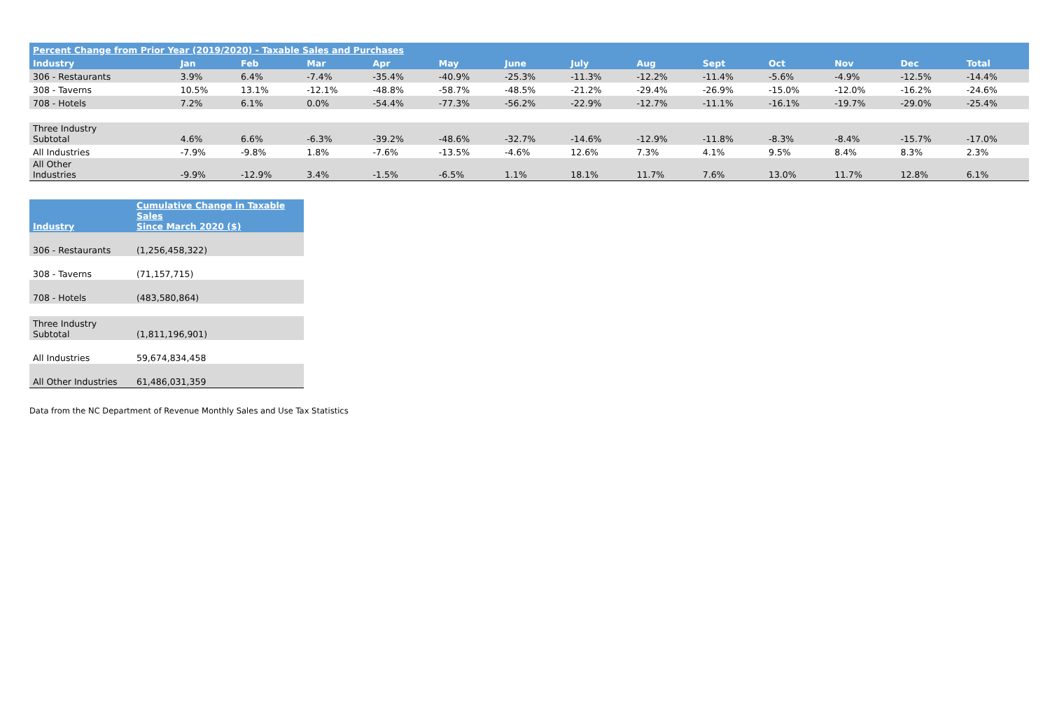| Percent Change from Prior Year (2019/2020) - Taxable Sales and Purchases | | | | | | | | | | | | | |
| --- | --- | --- | --- | --- | --- | --- | --- | --- | --- | --- | --- | --- | --- |
| Industry | Jan | Feb | Mar | Apr | May | June | July | Aug | Sept | Oct | Nov | Dec | Total |
| 306 - Restaurants | 3.9% | 6.4% | -7.4% | -35.4% | -40.9% | -25.3% | -11.3% | -12.2% | -11.4% | -5.6% | -4.9% | -12.5% | -14.4% |
| 308 - Taverns | 10.5% | 13.1% | -12.1% | -48.8% | -58.7% | -48.5% | -21.2% | -29.4% | -26.9% | -15.0% | -12.0% | -16.2% | -24.6% |
| 708 - Hotels | 7.2% | 6.1% | 0.0% | -54.4% | -77.3% | -56.2% | -22.9% | -12.7% | -11.1% | -16.1% | -19.7% | -29.0% | -25.4% |
| Three Industry Subtotal | 4.6% | 6.6% | -6.3% | -39.2% | -48.6% | -32.7% | -14.6% | -12.9% | -11.8% | -8.3% | -8.4% | -15.7% | -17.0% |
| All Industries | -7.9% | -9.8% | 1.8% | -7.6% | -13.5% | -4.6% | 12.6% | 7.3% | 4.1% | 9.5% | 8.4% | 8.3% | 2.3% |
| All Other Industries | -9.9% | -12.9% | 3.4% | -1.5% | -6.5% | 1.1% | 18.1% | 11.7% | 7.6% | 13.0% | 11.7% | 12.8% | 6.1% |
| Industry | Cumulative Change in Taxable Sales Since March 2020 ($) |
| --- | --- |
| 306 - Restaurants | (1,256,458,322) |
| 308 - Taverns | (71,157,715) |
| 708 - Hotels | (483,580,864) |
| Three Industry Subtotal | (1,811,196,901) |
| All Industries | 59,674,834,458 |
| All Other Industries | 61,486,031,359 |
Data from the NC Department of Revenue Monthly Sales and Use Tax Statistics